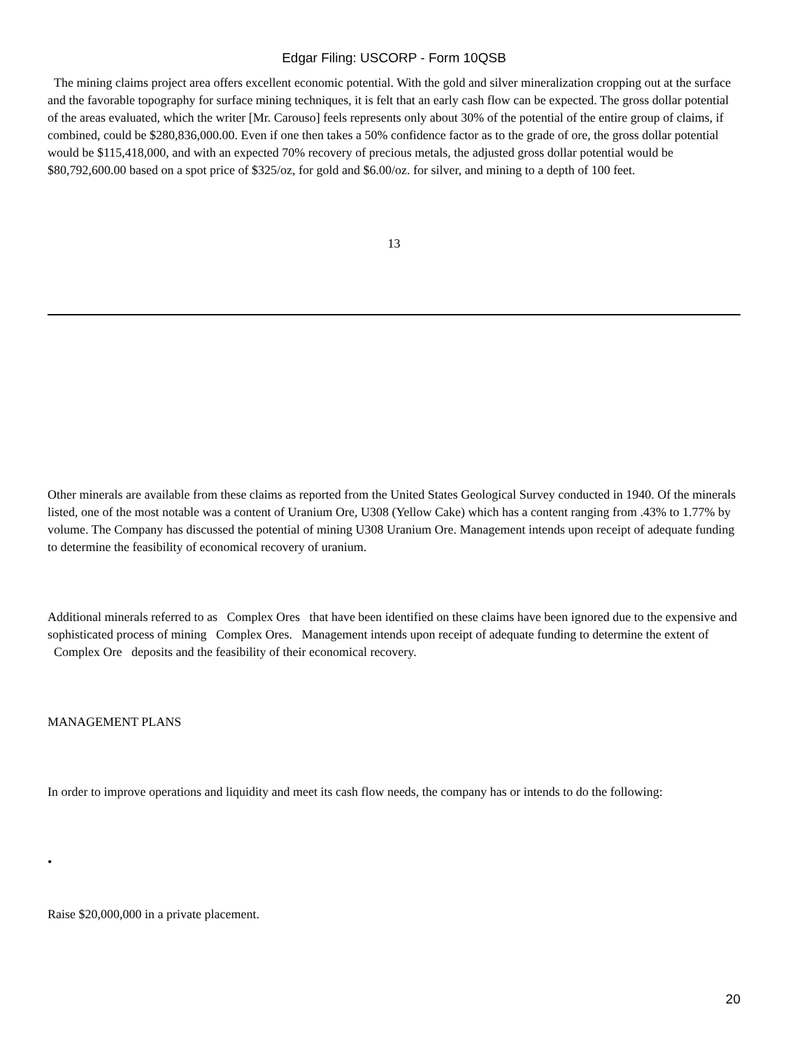Edgar Filing: USCORP - Form 10QSB
The mining claims project area offers excellent economic potential. With the gold and silver mineralization cropping out at the surface and the favorable topography for surface mining techniques, it is felt that an early cash flow can be expected. The gross dollar potential of the areas evaluated, which the writer [Mr. Carouso] feels represents only about 30% of the potential of the entire group of claims, if combined, could be $280,836,000.00. Even if one then takes a 50% confidence factor as to the grade of ore, the gross dollar potential would be $115,418,000, and with an expected 70% recovery of precious metals, the adjusted gross dollar potential would be $80,792,600.00 based on a spot price of $325/oz, for gold and $6.00/oz. for silver, and mining to a depth of 100 feet.
13
Other minerals are available from these claims as reported from the United States Geological Survey conducted in 1940. Of the minerals listed, one of the most notable was a content of Uranium Ore, U308 (Yellow Cake) which has a content ranging from .43% to 1.77% by volume. The Company has discussed the potential of mining U308 Uranium Ore. Management intends upon receipt of adequate funding to determine the feasibility of economical recovery of uranium.
Additional minerals referred to as Complex Ores that have been identified on these claims have been ignored due to the expensive and sophisticated process of mining Complex Ores. Management intends upon receipt of adequate funding to determine the extent of Complex Ore deposits and the feasibility of their economical recovery.
MANAGEMENT PLANS
In order to improve operations and liquidity and meet its cash flow needs, the company has or intends to do the following:
•
Raise $20,000,000 in a private placement.
20